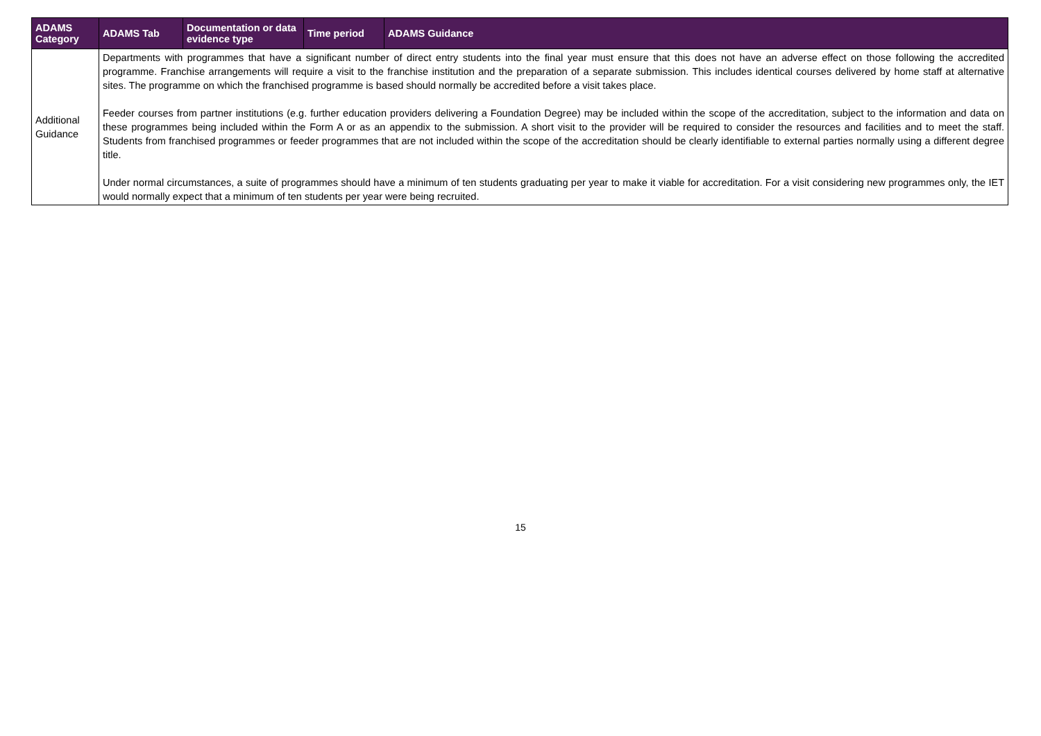| ADAMS Category | ADAMS Tab | Documentation or data evidence type | Time period | ADAMS Guidance |
| --- | --- | --- | --- | --- |
| Additional Guidance | Departments with programmes that have a significant number of direct entry students into the final year must ensure that this does not have an adverse effect on those following the accredited programme. Franchise arrangements will require a visit to the franchise institution and the preparation of a separate submission. This includes identical courses delivered by home staff at alternative sites. The programme on which the franchised programme is based should normally be accredited before a visit takes place. Feeder courses from partner institutions (e.g. further education providers delivering a Foundation Degree) may be included within the scope of the accreditation, subject to the information and data on these programmes being included within the Form A or as an appendix to the submission. A short visit to the provider will be required to consider the resources and facilities and to meet the staff. Students from franchised programmes or feeder programmes that are not included within the scope of the accreditation should be clearly identifiable to external parties normally using a different degree title. Under normal circumstances, a suite of programmes should have a minimum of ten students graduating per year to make it viable for accreditation. For a visit considering new programmes only, the IET would normally expect that a minimum of ten students per year were being recruited. | | | |
15